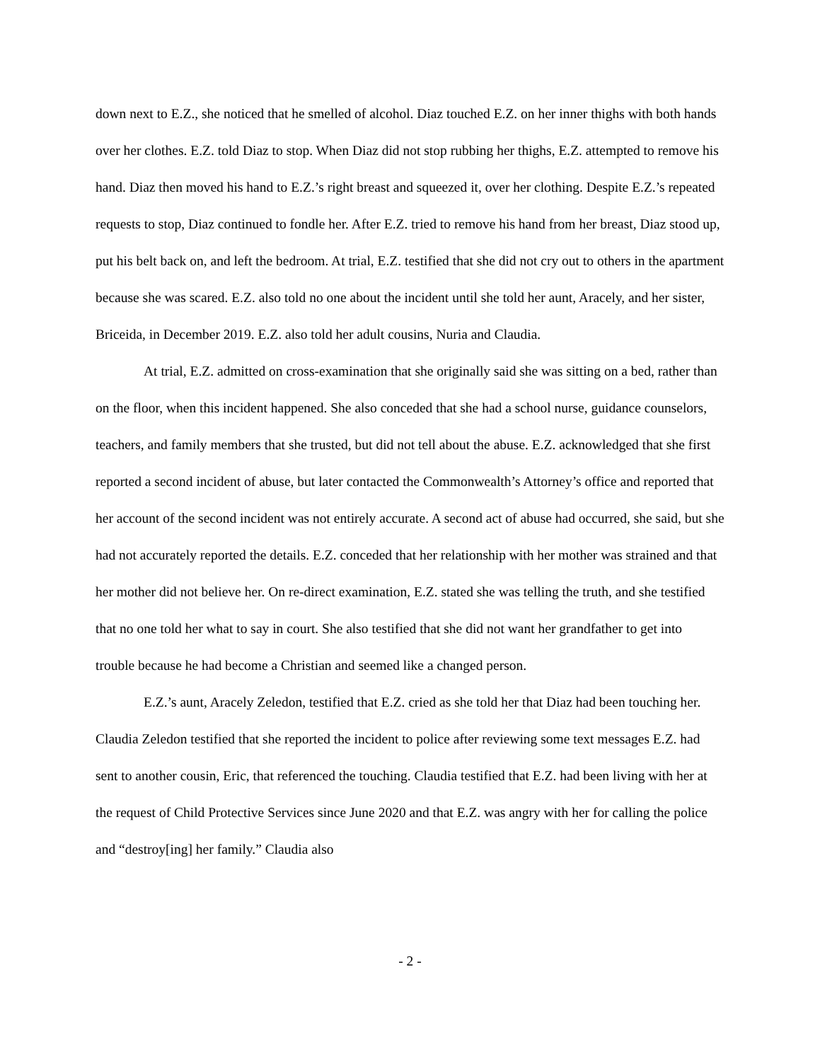down next to E.Z., she noticed that he smelled of alcohol. Diaz touched E.Z. on her inner thighs with both hands over her clothes. E.Z. told Diaz to stop. When Diaz did not stop rubbing her thighs, E.Z. attempted to remove his hand. Diaz then moved his hand to E.Z.’s right breast and squeezed it, over her clothing. Despite E.Z.’s repeated requests to stop, Diaz continued to fondle her. After E.Z. tried to remove his hand from her breast, Diaz stood up, put his belt back on, and left the bedroom. At trial, E.Z. testified that she did not cry out to others in the apartment because she was scared. E.Z. also told no one about the incident until she told her aunt, Aracely, and her sister, Briceida, in December 2019. E.Z. also told her adult cousins, Nuria and Claudia.
At trial, E.Z. admitted on cross-examination that she originally said she was sitting on a bed, rather than on the floor, when this incident happened. She also conceded that she had a school nurse, guidance counselors, teachers, and family members that she trusted, but did not tell about the abuse. E.Z. acknowledged that she first reported a second incident of abuse, but later contacted the Commonwealth’s Attorney’s office and reported that her account of the second incident was not entirely accurate. A second act of abuse had occurred, she said, but she had not accurately reported the details. E.Z. conceded that her relationship with her mother was strained and that her mother did not believe her. On re-direct examination, E.Z. stated she was telling the truth, and she testified that no one told her what to say in court. She also testified that she did not want her grandfather to get into trouble because he had become a Christian and seemed like a changed person.
E.Z.’s aunt, Aracely Zeledon, testified that E.Z. cried as she told her that Diaz had been touching her. Claudia Zeledon testified that she reported the incident to police after reviewing some text messages E.Z. had sent to another cousin, Eric, that referenced the touching. Claudia testified that E.Z. had been living with her at the request of Child Protective Services since June 2020 and that E.Z. was angry with her for calling the police and “destroy[ing] her family.” Claudia also
- 2 -